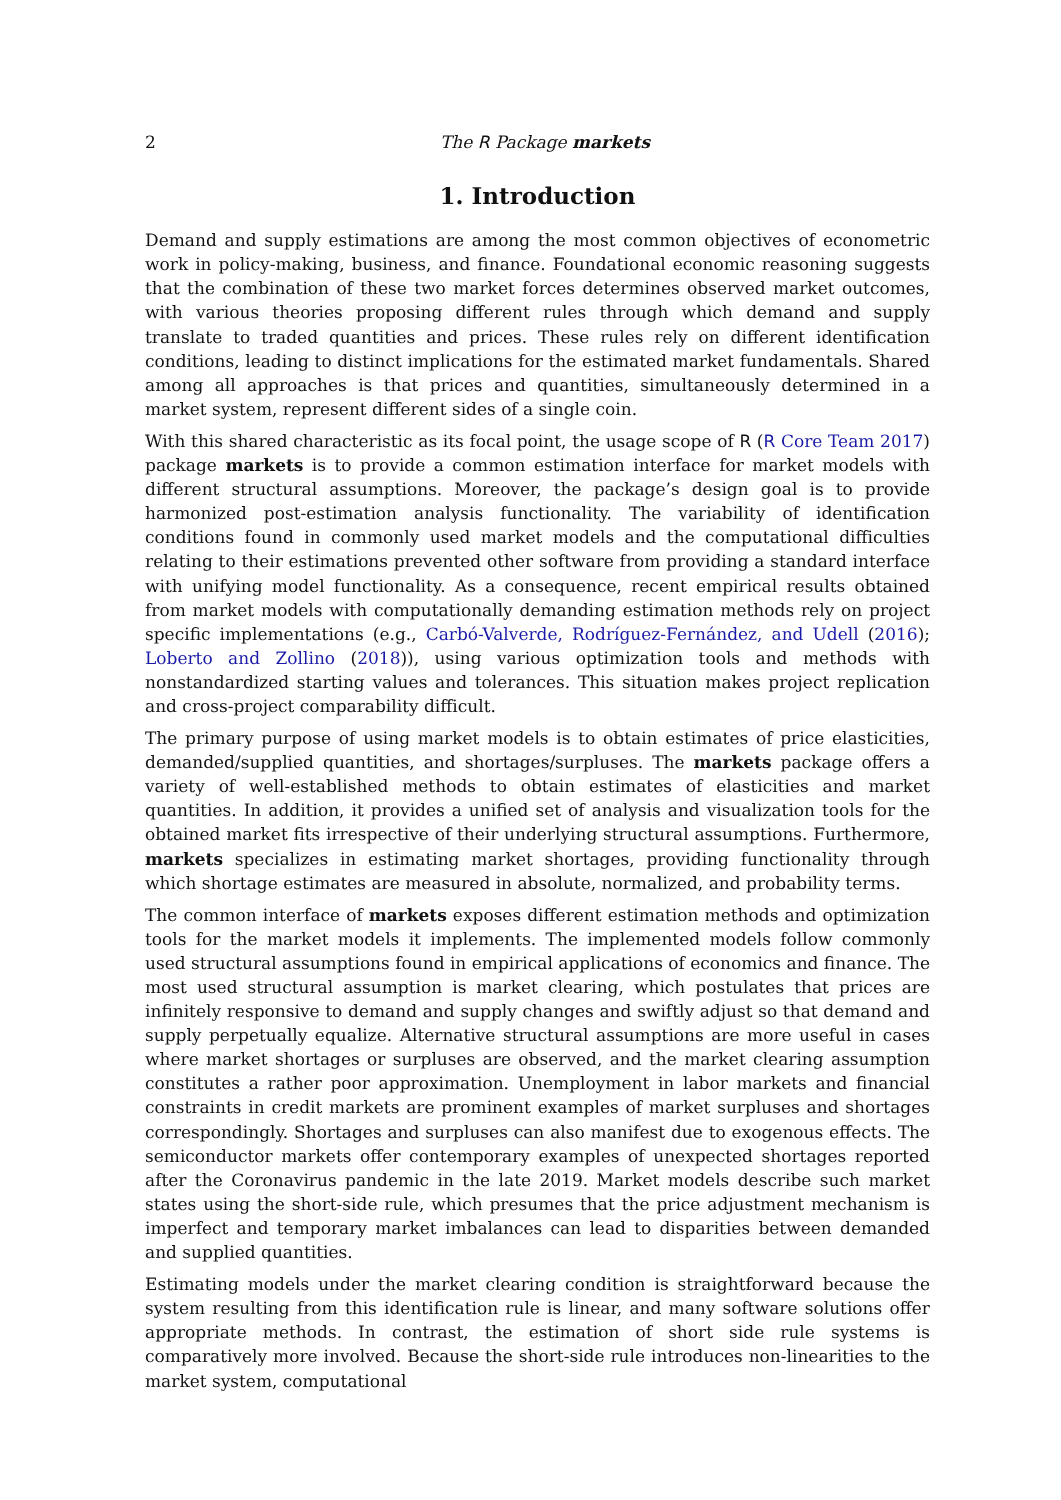2 The R Package markets
1. Introduction
Demand and supply estimations are among the most common objectives of econometric work in policy-making, business, and finance. Foundational economic reasoning suggests that the combination of these two market forces determines observed market outcomes, with various theories proposing different rules through which demand and supply translate to traded quantities and prices. These rules rely on different identification conditions, leading to distinct implications for the estimated market fundamentals. Shared among all approaches is that prices and quantities, simultaneously determined in a market system, represent different sides of a single coin.
With this shared characteristic as its focal point, the usage scope of R (R Core Team 2017) package markets is to provide a common estimation interface for market models with different structural assumptions. Moreover, the package’s design goal is to provide harmonized post-estimation analysis functionality. The variability of identification conditions found in commonly used market models and the computational difficulties relating to their estimations prevented other software from providing a standard interface with unifying model functionality. As a consequence, recent empirical results obtained from market models with computationally demanding estimation methods rely on project specific implementations (e.g., Carbó-Valverde, Rodríguez-Fernández, and Udell (2016); Loberto and Zollino (2018)), using various optimization tools and methods with nonstandardized starting values and tolerances. This situation makes project replication and cross-project comparability difficult.
The primary purpose of using market models is to obtain estimates of price elasticities, demanded/supplied quantities, and shortages/surpluses. The markets package offers a variety of well-established methods to obtain estimates of elasticities and market quantities. In addition, it provides a unified set of analysis and visualization tools for the obtained market fits irrespective of their underlying structural assumptions. Furthermore, markets specializes in estimating market shortages, providing functionality through which shortage estimates are measured in absolute, normalized, and probability terms.
The common interface of markets exposes different estimation methods and optimization tools for the market models it implements. The implemented models follow commonly used structural assumptions found in empirical applications of economics and finance. The most used structural assumption is market clearing, which postulates that prices are infinitely responsive to demand and supply changes and swiftly adjust so that demand and supply perpetually equalize. Alternative structural assumptions are more useful in cases where market shortages or surpluses are observed, and the market clearing assumption constitutes a rather poor approximation. Unemployment in labor markets and financial constraints in credit markets are prominent examples of market surpluses and shortages correspondingly. Shortages and surpluses can also manifest due to exogenous effects. The semiconductor markets offer contemporary examples of unexpected shortages reported after the Coronavirus pandemic in the late 2019. Market models describe such market states using the short-side rule, which presumes that the price adjustment mechanism is imperfect and temporary market imbalances can lead to disparities between demanded and supplied quantities.
Estimating models under the market clearing condition is straightforward because the system resulting from this identification rule is linear, and many software solutions offer appropriate methods. In contrast, the estimation of short side rule systems is comparatively more involved. Because the short-side rule introduces non-linearities to the market system, computational